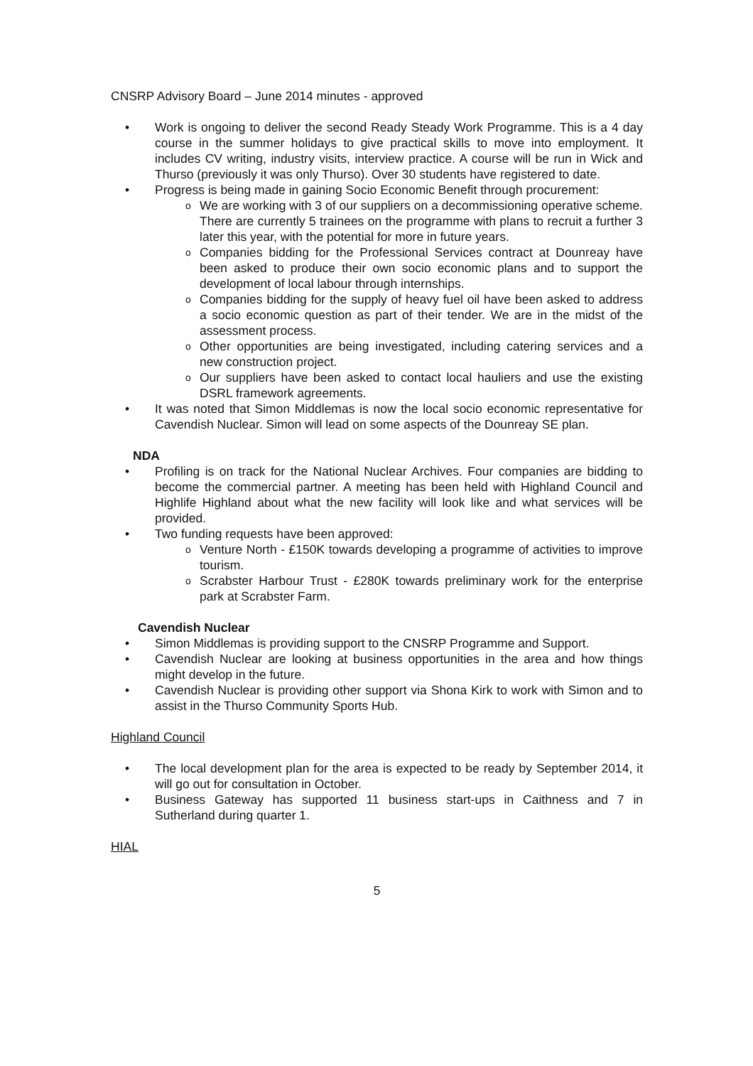CNSRP Advisory Board – June 2014 minutes - approved
Work is ongoing to deliver the second Ready Steady Work Programme. This is a 4 day course in the summer holidays to give practical skills to move into employment. It includes CV writing, industry visits, interview practice. A course will be run in Wick and Thurso (previously it was only Thurso). Over 30 students have registered to date.
Progress is being made in gaining Socio Economic Benefit through procurement:
We are working with 3 of our suppliers on a decommissioning operative scheme. There are currently 5 trainees on the programme with plans to recruit a further 3 later this year, with the potential for more in future years.
Companies bidding for the Professional Services contract at Dounreay have been asked to produce their own socio economic plans and to support the development of local labour through internships.
Companies bidding for the supply of heavy fuel oil have been asked to address a socio economic question as part of their tender. We are in the midst of the assessment process.
Other opportunities are being investigated, including catering services and a new construction project.
Our suppliers have been asked to contact local hauliers and use the existing DSRL framework agreements.
It was noted that Simon Middlemas is now the local socio economic representative for Cavendish Nuclear. Simon will lead on some aspects of the Dounreay SE plan.
NDA
Profiling is on track for the National Nuclear Archives. Four companies are bidding to become the commercial partner. A meeting has been held with Highland Council and Highlife Highland about what the new facility will look like and what services will be provided.
Two funding requests have been approved:
Venture North - £150K towards developing a programme of activities to improve tourism.
Scrabster Harbour Trust - £280K towards preliminary work for the enterprise park at Scrabster Farm.
Cavendish Nuclear
Simon Middlemas is providing support to the CNSRP Programme and Support.
Cavendish Nuclear are looking at business opportunities in the area and how things might develop in the future.
Cavendish Nuclear is providing other support via Shona Kirk to work with Simon and to assist in the Thurso Community Sports Hub.
Highland Council
The local development plan for the area is expected to be ready by September 2014, it will go out for consultation in October.
Business Gateway has supported 11 business start-ups in Caithness and 7 in Sutherland during quarter 1.
HIAL
5